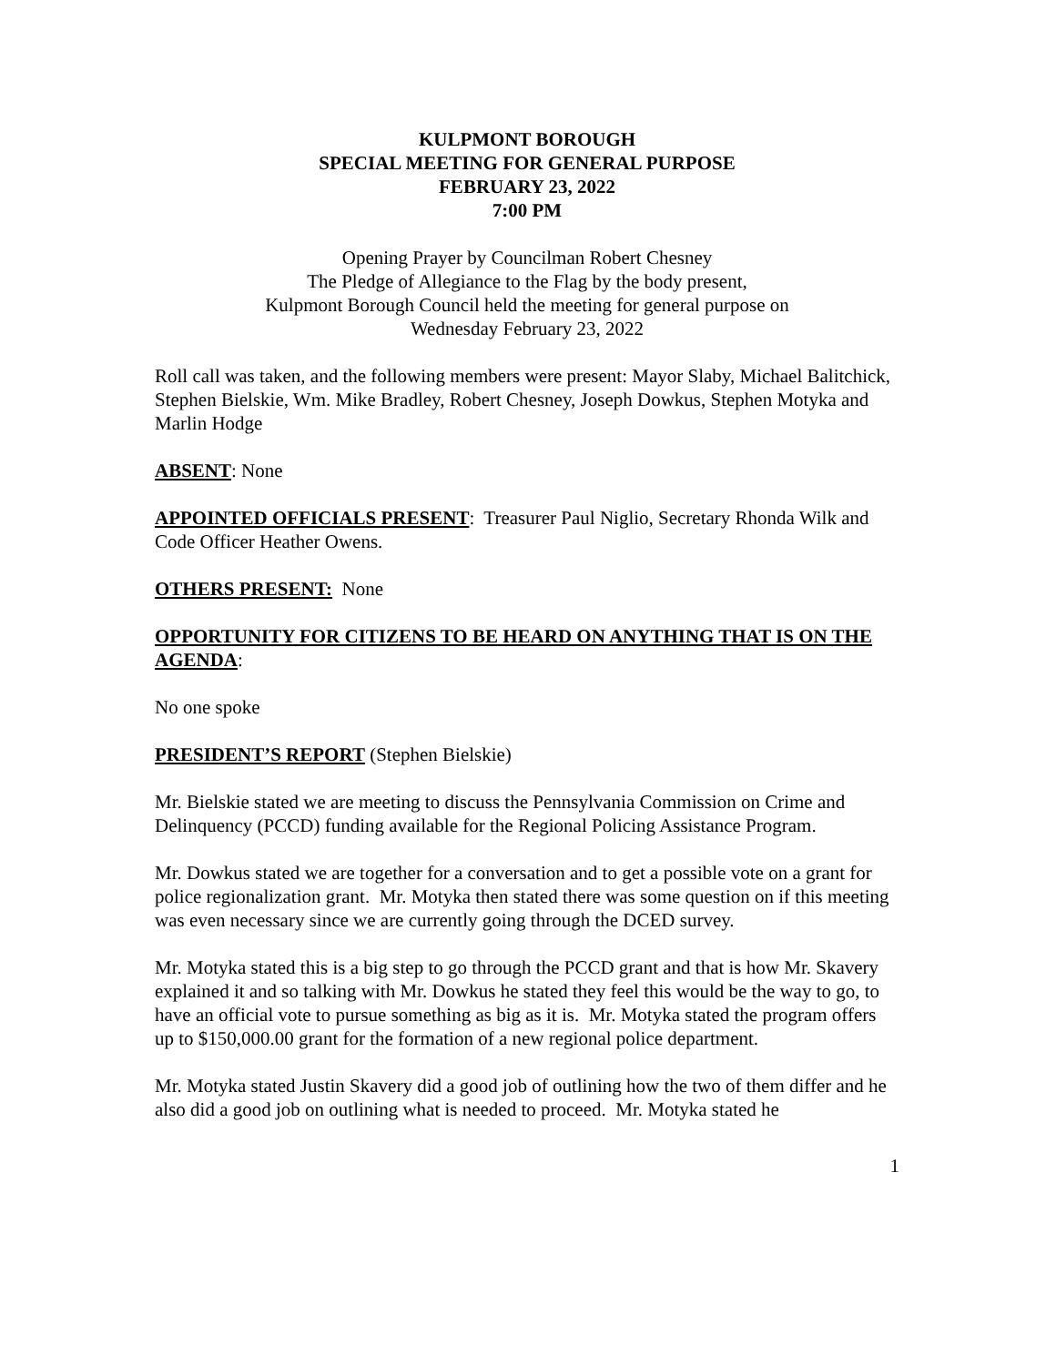KULPMONT BOROUGH
SPECIAL MEETING FOR GENERAL PURPOSE
FEBRUARY 23, 2022
7:00 PM
Opening Prayer by Councilman Robert Chesney
The Pledge of Allegiance to the Flag by the body present,
Kulpmont Borough Council held the meeting for general purpose on
Wednesday February 23, 2022
Roll call was taken, and the following members were present: Mayor Slaby, Michael Balitchick, Stephen Bielskie, Wm. Mike Bradley, Robert Chesney, Joseph Dowkus, Stephen Motyka and Marlin Hodge
ABSENT: None
APPOINTED OFFICIALS PRESENT: Treasurer Paul Niglio, Secretary Rhonda Wilk and Code Officer Heather Owens.
OTHERS PRESENT: None
OPPORTUNITY FOR CITIZENS TO BE HEARD ON ANYTHING THAT IS ON THE AGENDA:
No one spoke
PRESIDENT’S REPORT (Stephen Bielskie)
Mr. Bielskie stated we are meeting to discuss the Pennsylvania Commission on Crime and Delinquency (PCCD) funding available for the Regional Policing Assistance Program.
Mr. Dowkus stated we are together for a conversation and to get a possible vote on a grant for police regionalization grant. Mr. Motyka then stated there was some question on if this meeting was even necessary since we are currently going through the DCED survey.
Mr. Motyka stated this is a big step to go through the PCCD grant and that is how Mr. Skavery explained it and so talking with Mr. Dowkus he stated they feel this would be the way to go, to have an official vote to pursue something as big as it is. Mr. Motyka stated the program offers up to $150,000.00 grant for the formation of a new regional police department.
Mr. Motyka stated Justin Skavery did a good job of outlining how the two of them differ and he also did a good job on outlining what is needed to proceed. Mr. Motyka stated he
1